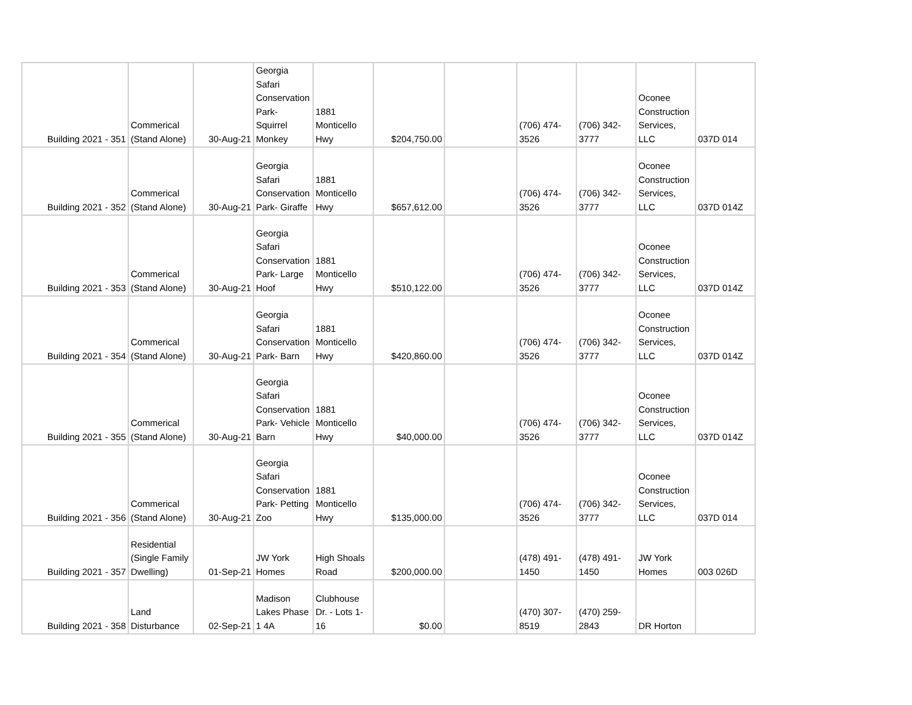| Building 2021 - 351 | Commerical (Stand Alone) | 30-Aug-21 | Georgia Safari Conservation Park- Squirrel Monkey | 1881 Monticello Hwy | $204,750.00 | | (706) 474-3526 | (706) 342-3777 | Oconee Construction Services, LLC | 037D 014 |
| Building 2021 - 352 | Commerical (Stand Alone) | 30-Aug-21 | Georgia Safari Conservation Park- Giraffe | 1881 Monticello Hwy | $657,612.00 | | (706) 474-3526 | (706) 342-3777 | Oconee Construction Services, LLC | 037D 014Z |
| Building 2021 - 353 | Commerical (Stand Alone) | 30-Aug-21 | Georgia Safari Conservation Park- Large Hoof | 1881 Monticello Hwy | $510,122.00 | | (706) 474-3526 | (706) 342-3777 | Oconee Construction Services, LLC | 037D 014Z |
| Building 2021 - 354 | Commerical (Stand Alone) | 30-Aug-21 | Georgia Safari Conservation Park- Barn | 1881 Monticello Hwy | $420,860.00 | | (706) 474-3526 | (706) 342-3777 | Oconee Construction Services, LLC | 037D 014Z |
| Building 2021 - 355 | Commerical (Stand Alone) | 30-Aug-21 | Georgia Safari Conservation Park- Vehicle Barn | 1881 Monticello Hwy | $40,000.00 | | (706) 474-3526 | (706) 342-3777 | Oconee Construction Services, LLC | 037D 014Z |
| Building 2021 - 356 | Commerical (Stand Alone) | 30-Aug-21 | Georgia Safari Conservation Park- Petting Zoo | 1881 Monticello Hwy | $135,000.00 | | (706) 474-3526 | (706) 342-3777 | Oconee Construction Services, LLC | 037D 014 |
| Building 2021 - 357 | Residential (Single Family Dwelling) | 01-Sep-21 | JW York Homes | High Shoals Road | $200,000.00 | | (478) 491-1450 | (478) 491-1450 | JW York Homes | 003 026D |
| Building 2021 - 358 | Land Disturbance | 02-Sep-21 | Madison Lakes Phase 1 4A | Clubhouse Dr. - Lots 1-16 | $0.00 | | (470) 307-8519 | (470) 259-2843 | DR Horton | |